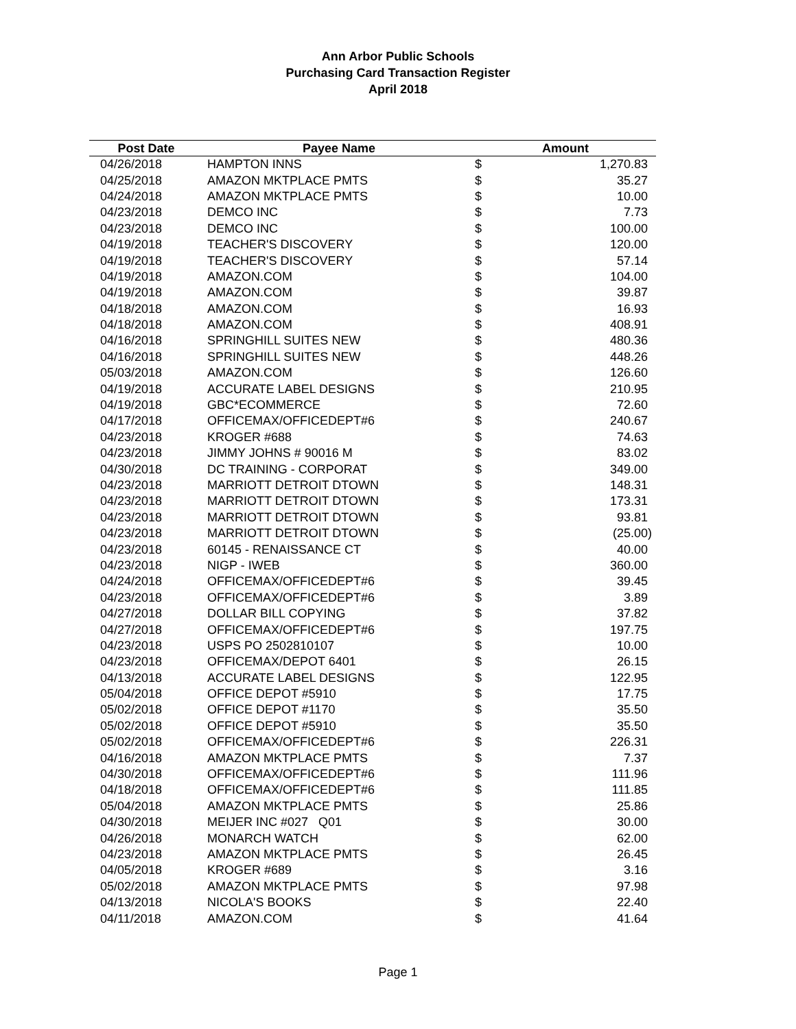Ann Arbor Public Schools
Purchasing Card Transaction Register
April 2018
| Post Date | Payee Name | Amount | |
| --- | --- | --- | --- |
| 04/26/2018 | HAMPTON INNS | $ | 1,270.83 |
| 04/25/2018 | AMAZON MKTPLACE PMTS | $ | 35.27 |
| 04/24/2018 | AMAZON MKTPLACE PMTS | $ | 10.00 |
| 04/23/2018 | DEMCO INC | $ | 7.73 |
| 04/23/2018 | DEMCO INC | $ | 100.00 |
| 04/19/2018 | TEACHER'S DISCOVERY | $ | 120.00 |
| 04/19/2018 | TEACHER'S DISCOVERY | $ | 57.14 |
| 04/19/2018 | AMAZON.COM | $ | 104.00 |
| 04/19/2018 | AMAZON.COM | $ | 39.87 |
| 04/18/2018 | AMAZON.COM | $ | 16.93 |
| 04/18/2018 | AMAZON.COM | $ | 408.91 |
| 04/16/2018 | SPRINGHILL SUITES NEW | $ | 480.36 |
| 04/16/2018 | SPRINGHILL SUITES NEW | $ | 448.26 |
| 05/03/2018 | AMAZON.COM | $ | 126.60 |
| 04/19/2018 | ACCURATE LABEL DESIGNS | $ | 210.95 |
| 04/19/2018 | GBC*ECOMMERCE | $ | 72.60 |
| 04/17/2018 | OFFICEMAX/OFFICEDEPT#6 | $ | 240.67 |
| 04/23/2018 | KROGER #688 | $ | 74.63 |
| 04/23/2018 | JIMMY JOHNS # 90016 M | $ | 83.02 |
| 04/30/2018 | DC TRAINING - CORPORAT | $ | 349.00 |
| 04/23/2018 | MARRIOTT DETROIT DTOWN | $ | 148.31 |
| 04/23/2018 | MARRIOTT DETROIT DTOWN | $ | 173.31 |
| 04/23/2018 | MARRIOTT DETROIT DTOWN | $ | 93.81 |
| 04/23/2018 | MARRIOTT DETROIT DTOWN | $ | (25.00) |
| 04/23/2018 | 60145 - RENAISSANCE CT | $ | 40.00 |
| 04/23/2018 | NIGP - IWEB | $ | 360.00 |
| 04/24/2018 | OFFICEMAX/OFFICEDEPT#6 | $ | 39.45 |
| 04/23/2018 | OFFICEMAX/OFFICEDEPT#6 | $ | 3.89 |
| 04/27/2018 | DOLLAR BILL COPYING | $ | 37.82 |
| 04/27/2018 | OFFICEMAX/OFFICEDEPT#6 | $ | 197.75 |
| 04/23/2018 | USPS PO 2502810107 | $ | 10.00 |
| 04/23/2018 | OFFICEMAX/DEPOT 6401 | $ | 26.15 |
| 04/13/2018 | ACCURATE LABEL DESIGNS | $ | 122.95 |
| 05/04/2018 | OFFICE DEPOT #5910 | $ | 17.75 |
| 05/02/2018 | OFFICE DEPOT #1170 | $ | 35.50 |
| 05/02/2018 | OFFICE DEPOT #5910 | $ | 35.50 |
| 05/02/2018 | OFFICEMAX/OFFICEDEPT#6 | $ | 226.31 |
| 04/16/2018 | AMAZON MKTPLACE PMTS | $ | 7.37 |
| 04/30/2018 | OFFICEMAX/OFFICEDEPT#6 | $ | 111.96 |
| 04/18/2018 | OFFICEMAX/OFFICEDEPT#6 | $ | 111.85 |
| 05/04/2018 | AMAZON MKTPLACE PMTS | $ | 25.86 |
| 04/30/2018 | MEIJER INC #027 Q01 | $ | 30.00 |
| 04/26/2018 | MONARCH WATCH | $ | 62.00 |
| 04/23/2018 | AMAZON MKTPLACE PMTS | $ | 26.45 |
| 04/05/2018 | KROGER #689 | $ | 3.16 |
| 05/02/2018 | AMAZON MKTPLACE PMTS | $ | 97.98 |
| 04/13/2018 | NICOLA'S BOOKS | $ | 22.40 |
| 04/11/2018 | AMAZON.COM | $ | 41.64 |
Page 1